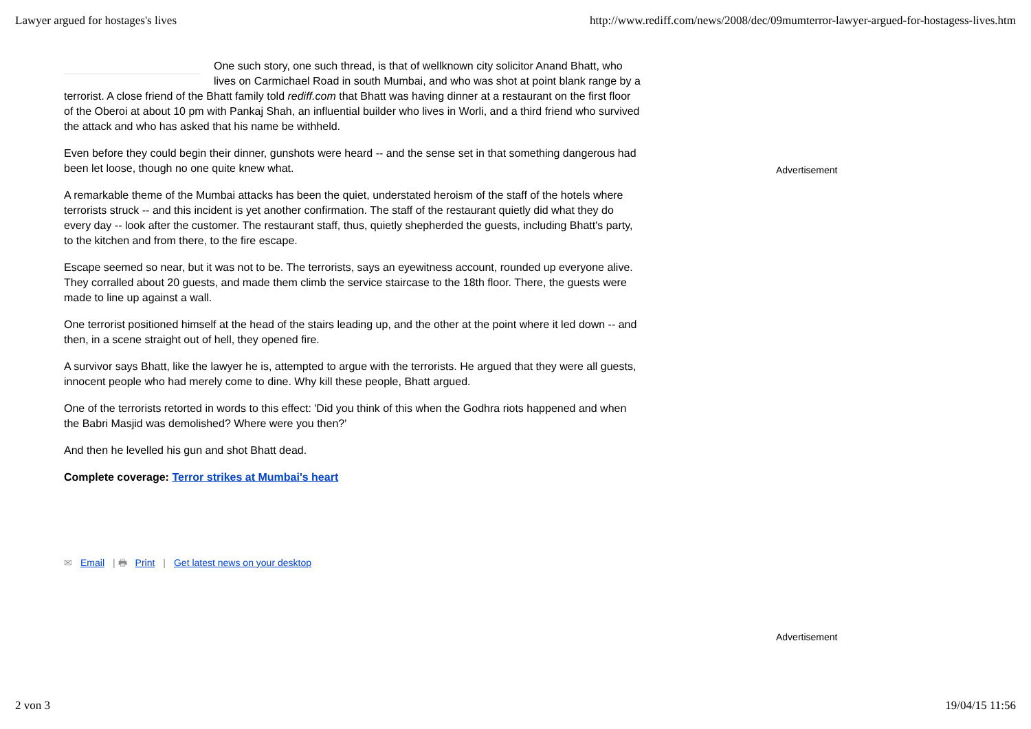Lawyer argued for hostages's lives http://www.rediff.com/news/2008/dec/09mumterror-lawyer-argued-for-hostagess-lives.htm
One such story, one such thread, is that of wellknown city solicitor Anand Bhatt, who lives on Carmichael Road in south Mumbai, and who was shot at point blank range by a terrorist. A close friend of the Bhatt family told rediff.com that Bhatt was having dinner at a restaurant on the first floor of the Oberoi at about 10 pm with Pankaj Shah, an influential builder who lives in Worli, and a third friend who survived the attack and who has asked that his name be withheld.
Even before they could begin their dinner, gunshots were heard -- and the sense set in that something dangerous had been let loose, though no one quite knew what.
A remarkable theme of the Mumbai attacks has been the quiet, understated heroism of the staff of the hotels where terrorists struck -- and this incident is yet another confirmation. The staff of the restaurant quietly did what they do every day -- look after the customer. The restaurant staff, thus, quietly shepherded the guests, including Bhatt's party, to the kitchen and from there, to the fire escape.
Escape seemed so near, but it was not to be. The terrorists, says an eyewitness account, rounded up everyone alive. They corralled about 20 guests, and made them climb the service staircase to the 18th floor. There, the guests were made to line up against a wall.
One terrorist positioned himself at the head of the stairs leading up, and the other at the point where it led down -- and then, in a scene straight out of hell, they opened fire.
A survivor says Bhatt, like the lawyer he is, attempted to argue with the terrorists. He argued that they were all guests, innocent people who had merely come to dine. Why kill these people, Bhatt argued.
One of the terrorists retorted in words to this effect: 'Did you think of this when the Godhra riots happened and when the Babri Masjid was demolished? Where were you then?'
And then he levelled his gun and shot Bhatt dead.
Complete coverage: Terror strikes at Mumbai's heart
✉ Email | 🖶 Print | Get latest news on your desktop
Advertisement
Advertisement
2 von 3 19/04/15 11:56